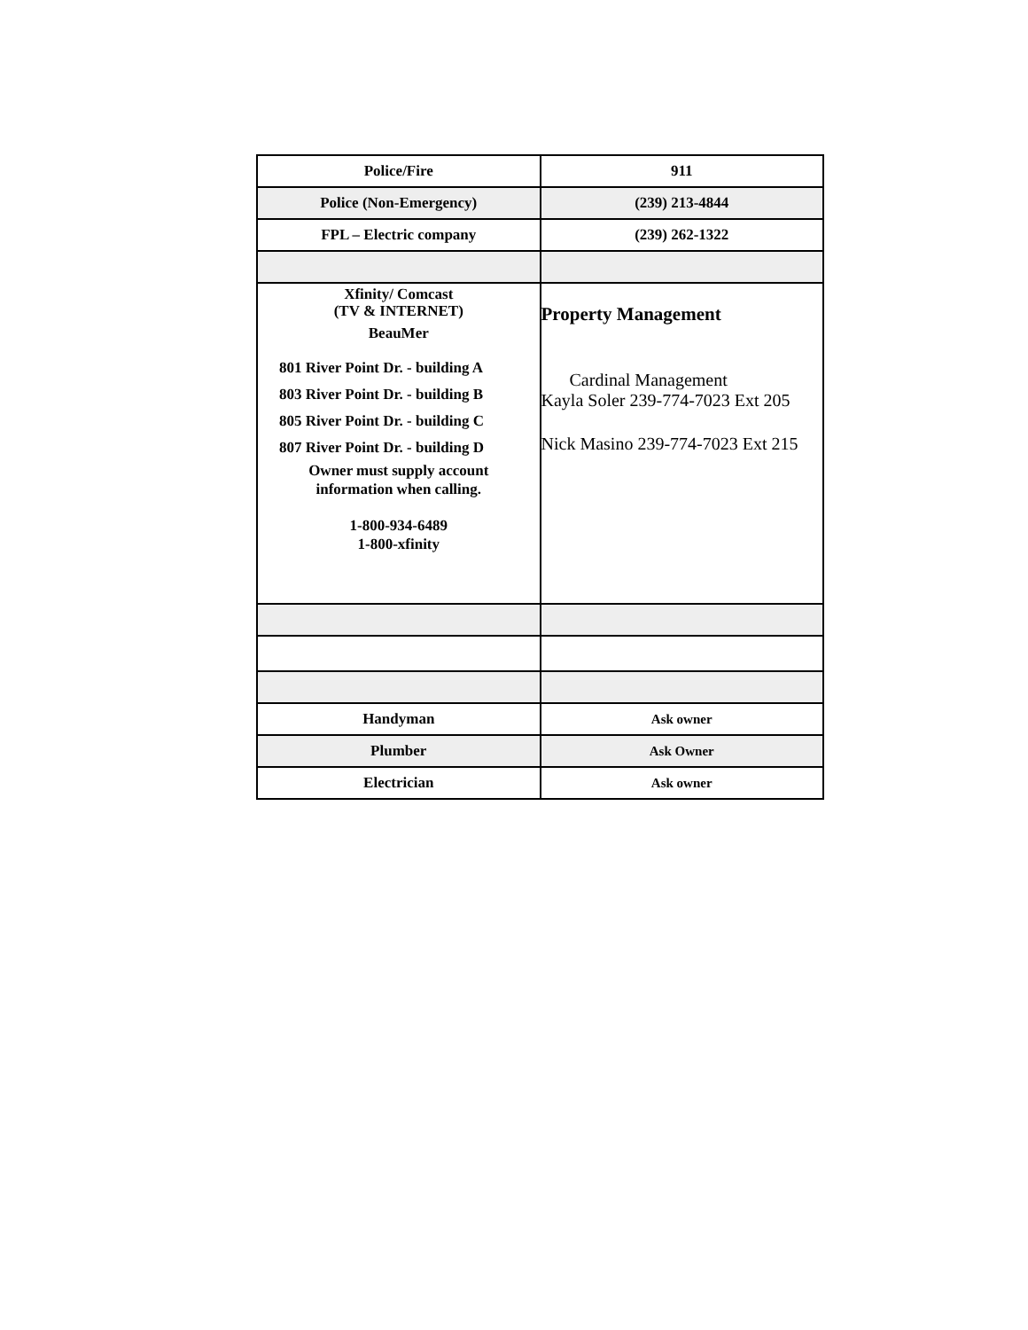| Police/Fire | 911 |
| Police (Non-Emergency) | (239) 213-4844 |
| FPL – Electric company | (239) 262-1322 |
| Xfinity/ Comcast (TV & INTERNET) BeauMer 801 River Point Dr. - building A 803 River Point Dr. - building B 805 River Point Dr. - building C 807 River Point Dr. - building D Owner must supply account information when calling. 1-800-934-6489 1-800-xfinity | Property Management Cardinal Management Kayla Soler 239-774-7023 Ext 205 Nick Masino 239-774-7023 Ext 215 |
| Handyman | Ask owner |
| Plumber | Ask Owner |
| Electrician | Ask owner |